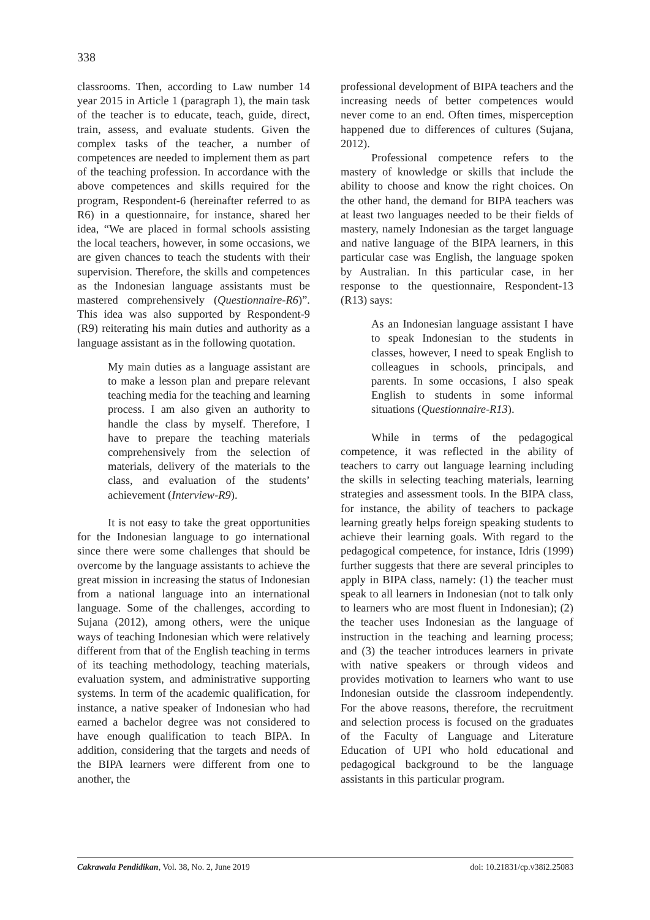338
classrooms. Then, according to Law number 14 year 2015 in Article 1 (paragraph 1), the main task of the teacher is to educate, teach, guide, direct, train, assess, and evaluate students. Given the complex tasks of the teacher, a number of competences are needed to implement them as part of the teaching profession. In accordance with the above competences and skills required for the program, Respondent-6 (hereinafter referred to as R6) in a questionnaire, for instance, shared her idea, “We are placed in formal schools assisting the local teachers, however, in some occasions, we are given chances to teach the students with their supervision. Therefore, the skills and competences as the Indonesian language assistants must be mastered comprehensively (Questionnaire-R6)”. This idea was also supported by Respondent-9 (R9) reiterating his main duties and authority as a language assistant as in the following quotation.
My main duties as a language assistant are to make a lesson plan and prepare relevant teaching media for the teaching and learning process. I am also given an authority to handle the class by myself. Therefore, I have to prepare the teaching materials comprehensively from the selection of materials, delivery of the materials to the class, and evaluation of the students’ achievement (Interview-R9).
It is not easy to take the great opportunities for the Indonesian language to go international since there were some challenges that should be overcome by the language assistants to achieve the great mission in increasing the status of Indonesian from a national language into an international language. Some of the challenges, according to Sujana (2012), among others, were the unique ways of teaching Indonesian which were relatively different from that of the English teaching in terms of its teaching methodology, teaching materials, evaluation system, and administrative supporting systems. In term of the academic qualification, for instance, a native speaker of Indonesian who had earned a bachelor degree was not considered to have enough qualification to teach BIPA. In addition, considering that the targets and needs of the BIPA learners were different from one to another, the
professional development of BIPA teachers and the increasing needs of better competences would never come to an end. Often times, misperception happened due to differences of cultures (Sujana, 2012).
Professional competence refers to the mastery of knowledge or skills that include the ability to choose and know the right choices. On the other hand, the demand for BIPA teachers was at least two languages needed to be their fields of mastery, namely Indonesian as the target language and native language of the BIPA learners, in this particular case was English, the language spoken by Australian. In this particular case, in her response to the questionnaire, Respondent-13 (R13) says:
As an Indonesian language assistant I have to speak Indonesian to the students in classes, however, I need to speak English to colleagues in schools, principals, and parents. In some occasions, I also speak English to students in some informal situations (Questionnaire-R13).
While in terms of the pedagogical competence, it was reflected in the ability of teachers to carry out language learning including the skills in selecting teaching materials, learning strategies and assessment tools. In the BIPA class, for instance, the ability of teachers to package learning greatly helps foreign speaking students to achieve their learning goals. With regard to the pedagogical competence, for instance, Idris (1999) further suggests that there are several principles to apply in BIPA class, namely: (1) the teacher must speak to all learners in Indonesian (not to talk only to learners who are most fluent in Indonesian); (2) the teacher uses Indonesian as the language of instruction in the teaching and learning process; and (3) the teacher introduces learners in private with native speakers or through videos and provides motivation to learners who want to use Indonesian outside the classroom independently. For the above reasons, therefore, the recruitment and selection process is focused on the graduates of the Faculty of Language and Literature Education of UPI who hold educational and pedagogical background to be the language assistants in this particular program.
Cakrawala Pendidikan, Vol. 38, No. 2, June 2019 doi: 10.21831/cp.v38i2.25083